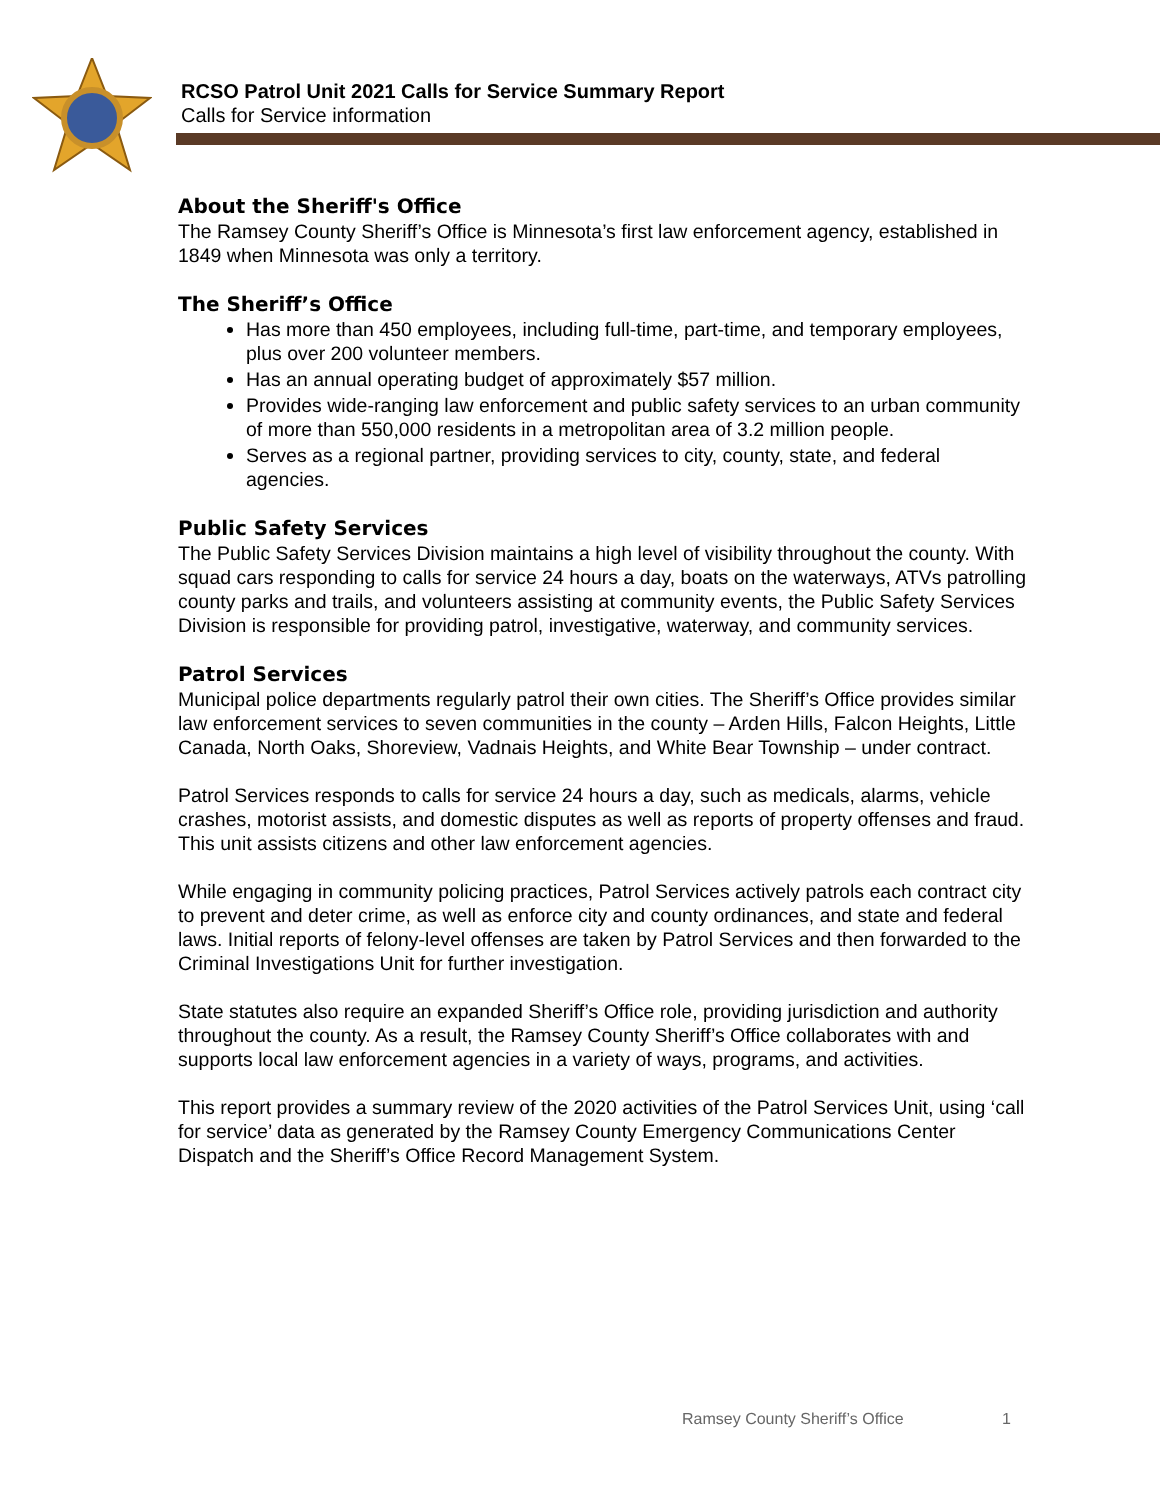RCSO Patrol Unit 2021 Calls for Service Summary Report
Calls for Service information
About the Sheriff's Office
The Ramsey County Sheriff’s Office is Minnesota’s first law enforcement agency, established in 1849 when Minnesota was only a territory.
The Sheriff’s Office
Has more than 450 employees, including full-time, part-time, and temporary employees, plus over 200 volunteer members.
Has an annual operating budget of approximately $57 million.
Provides wide-ranging law enforcement and public safety services to an urban community of more than 550,000 residents in a metropolitan area of 3.2 million people.
Serves as a regional partner, providing services to city, county, state, and federal agencies.
Public Safety Services
The Public Safety Services Division maintains a high level of visibility throughout the county. With squad cars responding to calls for service 24 hours a day, boats on the waterways, ATVs patrolling county parks and trails, and volunteers assisting at community events, the Public Safety Services Division is responsible for providing patrol, investigative, waterway, and community services.
Patrol Services
Municipal police departments regularly patrol their own cities. The Sheriff’s Office provides similar law enforcement services to seven communities in the county – Arden Hills, Falcon Heights, Little Canada, North Oaks, Shoreview, Vadnais Heights, and White Bear Township – under contract.
Patrol Services responds to calls for service 24 hours a day, such as medicals, alarms, vehicle crashes, motorist assists, and domestic disputes as well as reports of property offenses and fraud. This unit assists citizens and other law enforcement agencies.
While engaging in community policing practices, Patrol Services actively patrols each contract city to prevent and deter crime, as well as enforce city and county ordinances, and state and federal laws. Initial reports of felony-level offenses are taken by Patrol Services and then forwarded to the Criminal Investigations Unit for further investigation.
State statutes also require an expanded Sheriff’s Office role, providing jurisdiction and authority throughout the county. As a result, the Ramsey County Sheriff’s Office collaborates with and supports local law enforcement agencies in a variety of ways, programs, and activities.
This report provides a summary review of the 2020 activities of the Patrol Services Unit, using ‘call for service’ data as generated by the Ramsey County Emergency Communications Center Dispatch and the Sheriff’s Office Record Management System.
Ramsey County Sheriff’s Office 1